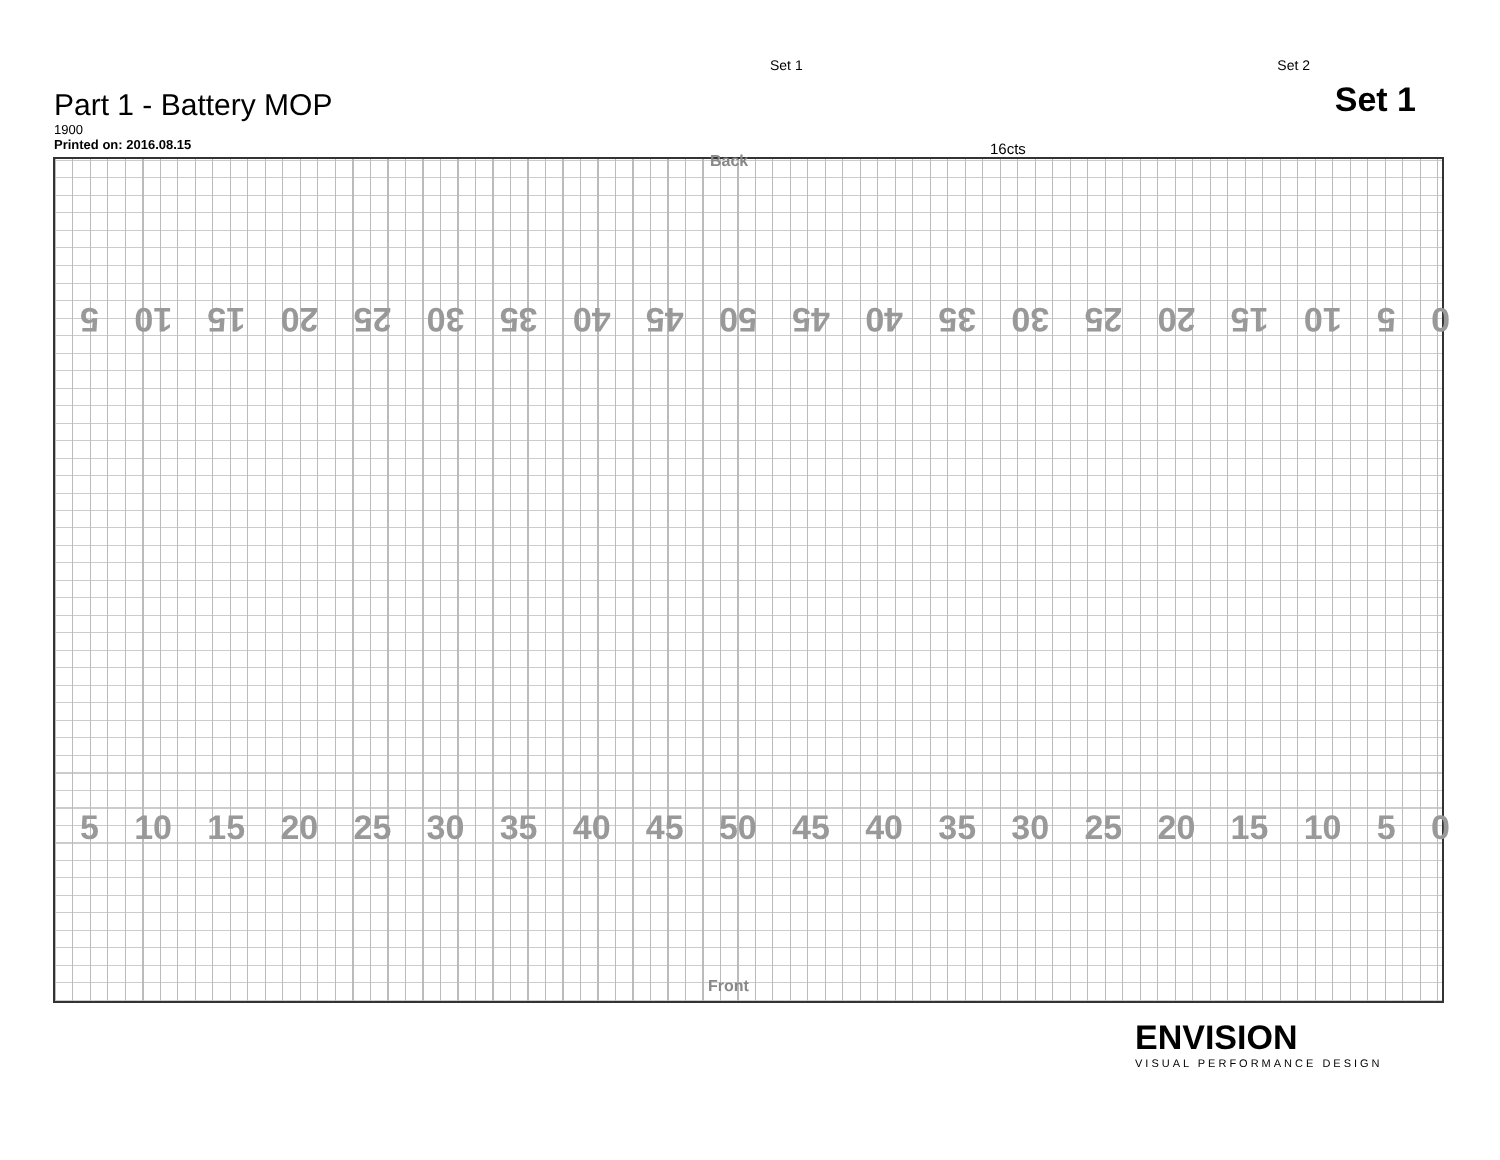Part 1 - Battery MOP
1900
Printed on: 2016.08.15
Set 1 Set 2
Set 1
16cts
Back
0 5 10 15 20 25 30 35 40 45 50 45 40 35 30 25 20 15 10 5
5 10 15 20 25 30 35 40 45 50 45 40 35 30 25 20 15 10 5 0
Front
ENVISION
VISUAL PERFORMANCE DESIGN